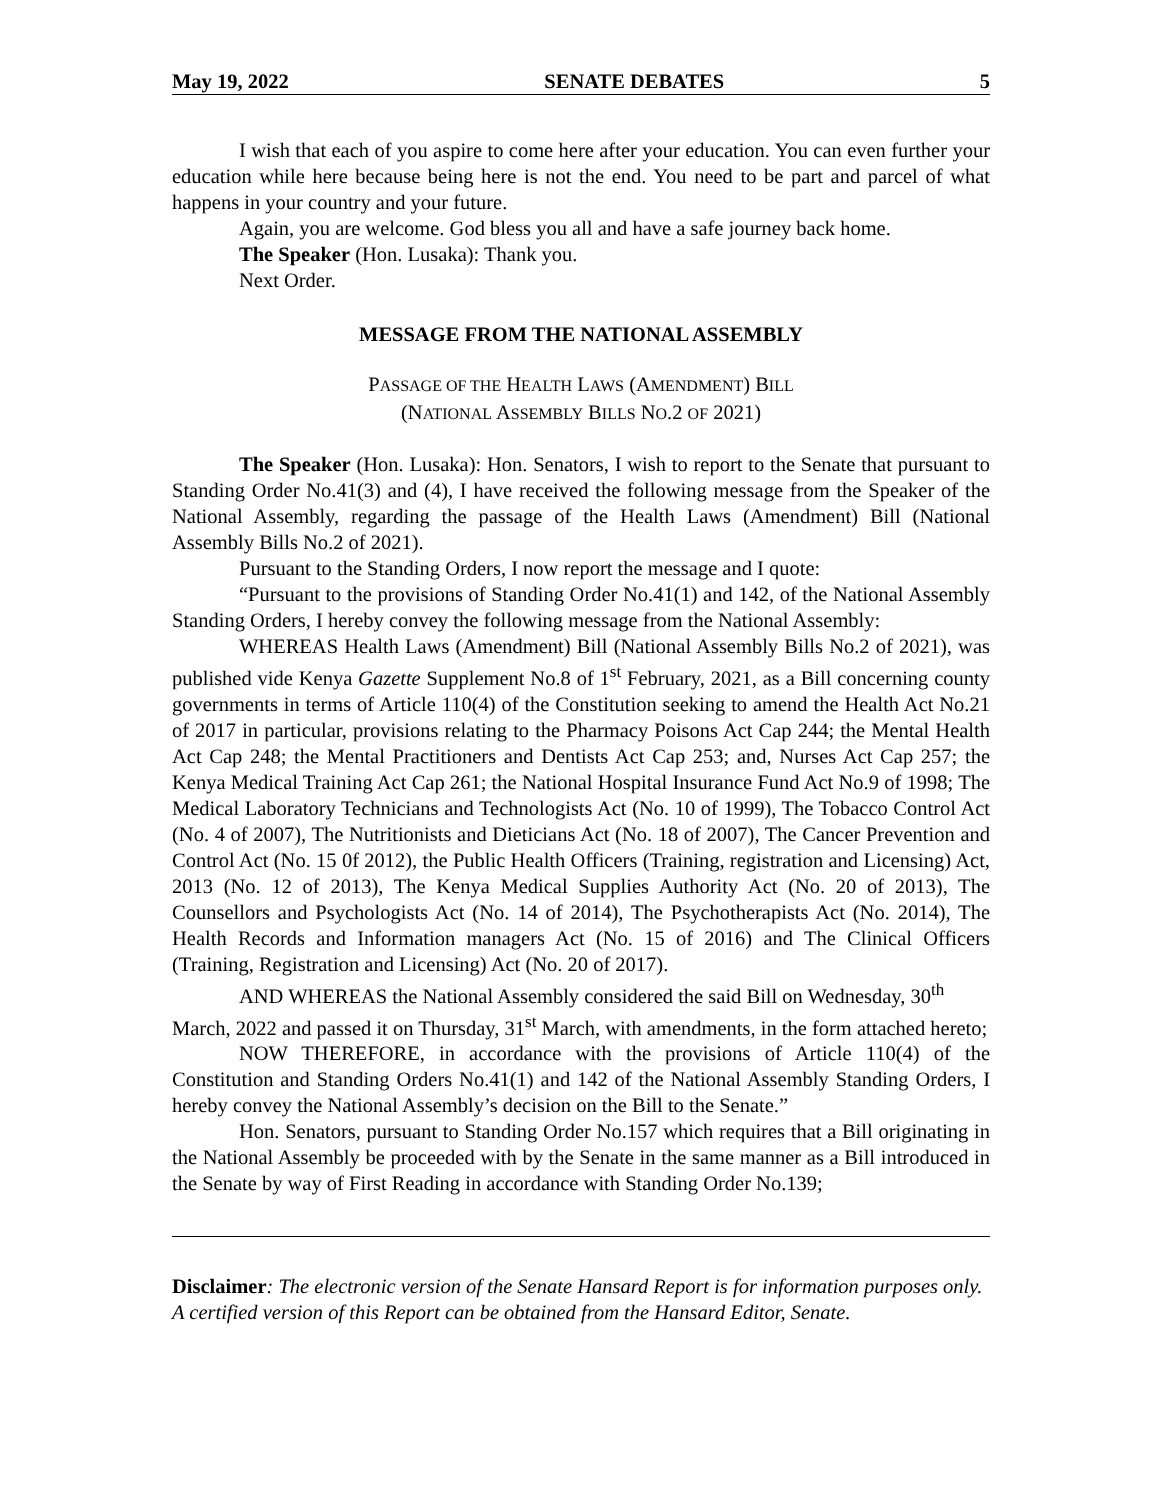May 19, 2022 SENATE DEBATES 5
I wish that each of you aspire to come here after your education. You can even further your education while here because being here is not the end. You need to be part and parcel of what happens in your country and your future.
Again, you are welcome. God bless you all and have a safe journey back home.
The Speaker (Hon. Lusaka): Thank you.
Next Order.
MESSAGE FROM THE NATIONAL ASSEMBLY
PASSAGE OF THE HEALTH LAWS (AMENDMENT) BILL
(NATIONAL ASSEMBLY BILLS NO.2 OF 2021)
The Speaker (Hon. Lusaka): Hon. Senators, I wish to report to the Senate that pursuant to Standing Order No.41(3) and (4), I have received the following message from the Speaker of the National Assembly, regarding the passage of the Health Laws (Amendment) Bill (National Assembly Bills No.2 of 2021).
Pursuant to the Standing Orders, I now report the message and I quote:
“Pursuant to the provisions of Standing Order No.41(1) and 142, of the National Assembly Standing Orders, I hereby convey the following message from the National Assembly:
WHEREAS Health Laws (Amendment) Bill (National Assembly Bills No.2 of 2021), was published vide Kenya Gazette Supplement No.8 of 1<sup>st</sup> February, 2021, as a Bill concerning county governments in terms of Article 110(4) of the Constitution seeking to amend the Health Act No.21 of 2017 in particular, provisions relating to the Pharmacy Poisons Act Cap 244; the Mental Health Act Cap 248; the Mental Practitioners and Dentists Act Cap 253; and, Nurses Act Cap 257; the Kenya Medical Training Act Cap 261; the National Hospital Insurance Fund Act No.9 of 1998; The Medical Laboratory Technicians and Technologists Act (No. 10 of 1999), The Tobacco Control Act (No. 4 of 2007), The Nutritionists and Dieticians Act (No. 18 of 2007), The Cancer Prevention and Control Act (No. 15 0f 2012), the Public Health Officers (Training, registration and Licensing) Act, 2013 (No. 12 of 2013), The Kenya Medical Supplies Authority Act (No. 20 of 2013), The Counsellors and Psychologists Act (No. 14 of 2014), The Psychotherapists Act (No. 2014), The Health Records and Information managers Act (No. 15 of 2016) and The Clinical Officers (Training, Registration and Licensing) Act (No. 20 of 2017).
AND WHEREAS the National Assembly considered the said Bill on Wednesday, 30<sup>th</sup> March, 2022 and passed it on Thursday, 31<sup>st</sup> March, with amendments, in the form attached hereto;
NOW THEREFORE, in accordance with the provisions of Article 110(4) of the Constitution and Standing Orders No.41(1) and 142 of the National Assembly Standing Orders, I hereby convey the National Assembly’s decision on the Bill to the Senate.”
Hon. Senators, pursuant to Standing Order No.157 which requires that a Bill originating in the National Assembly be proceeded with by the Senate in the same manner as a Bill introduced in the Senate by way of First Reading in accordance with Standing Order No.139;
Disclaimer: The electronic version of the Senate Hansard Report is for information purposes only. A certified version of this Report can be obtained from the Hansard Editor, Senate.